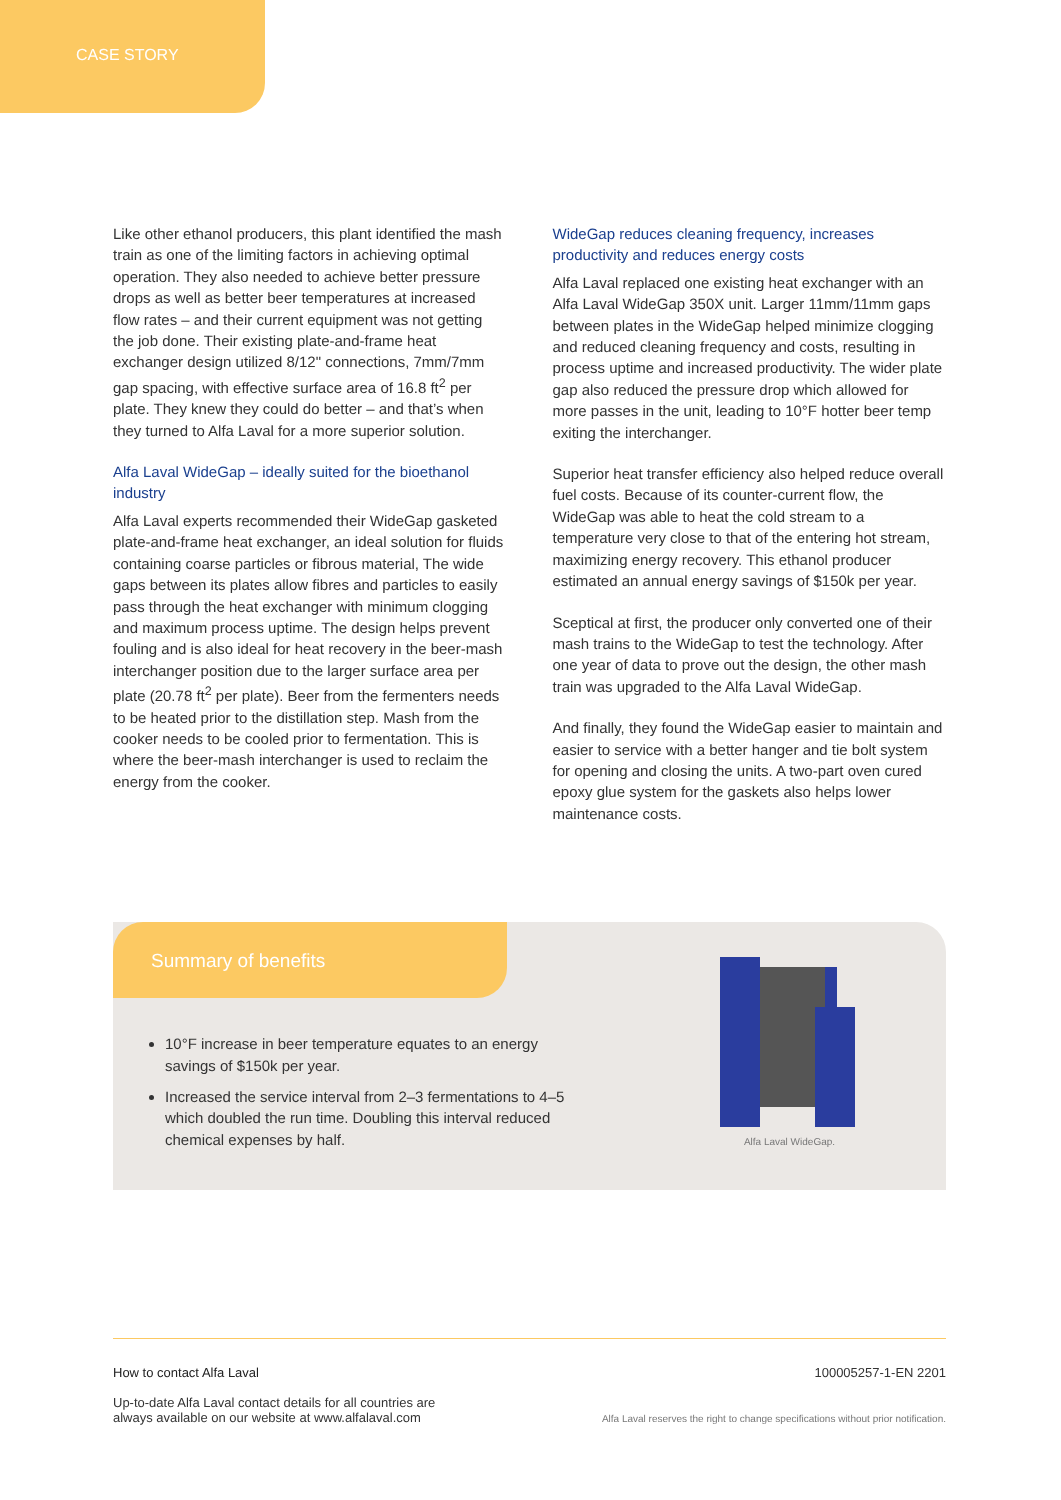CASE STORY
Like other ethanol producers, this plant identified the mash train as one of the limiting factors in achieving optimal operation. They also needed to achieve better pressure drops as well as better beer temperatures at increased flow rates – and their current equipment was not getting the job done. Their existing plate-and-frame heat exchanger design utilized 8/12" connections, 7mm/7mm gap spacing, with effective surface area of 16.8 ft<sup>2</sup> per plate. They knew they could do better – and that’s when they turned to Alfa Laval for a more superior solution.
Alfa Laval WideGap – ideally suited for the bioethanol industry
Alfa Laval experts recommended their WideGap gasketed plate-and-frame heat exchanger, an ideal solution for fluids containing coarse particles or fibrous material, The wide gaps between its plates allow fibres and particles to easily pass through the heat exchanger with minimum clogging and maximum process uptime. The design helps prevent fouling and is also ideal for heat recovery in the beer-mash interchanger position due to the larger surface area per plate (20.78 ft<sup>2</sup> per plate). Beer from the fermenters needs to be heated prior to the distillation step. Mash from the cooker needs to be cooled prior to fermentation. This is where the beer-mash interchanger is used to reclaim the energy from the cooker.
WideGap reduces cleaning frequency, increases productivity and reduces energy costs
Alfa Laval replaced one existing heat exchanger with an Alfa Laval WideGap 350X unit. Larger 11mm/11mm gaps between plates in the WideGap helped minimize clogging and reduced cleaning frequency and costs, resulting in process uptime and increased productivity. The wider plate gap also reduced the pressure drop which allowed for more passes in the unit, leading to 10°F hotter beer temp exiting the interchanger.
Superior heat transfer efficiency also helped reduce overall fuel costs. Because of its counter-current flow, the WideGap was able to heat the cold stream to a temperature very close to that of the entering hot stream, maximizing energy recovery. This ethanol producer estimated an annual energy savings of $150k per year.
Sceptical at first, the producer only converted one of their mash trains to the WideGap to test the technology. After one year of data to prove out the design, the other mash train was upgraded to the Alfa Laval WideGap.
And finally, they found the WideGap easier to maintain and easier to service with a better hanger and tie bolt system for opening and closing the units. A two-part oven cured epoxy glue system for the gaskets also helps lower maintenance costs.
Summary of benefits
10°F increase in beer temperature equates to an energy savings of $150k per year.
Increased the service interval from 2–3 fermentations to 4–5 which doubled the run time. Doubling this interval reduced chemical expenses by half.
Alfa Laval WideGap.
How to contact Alfa Laval
Up-to-date Alfa Laval contact details for all countries are
always available on our website at www.alfalaval.com
100005257-1-EN 2201
Alfa Laval reserves the right to change specifications without prior notification.